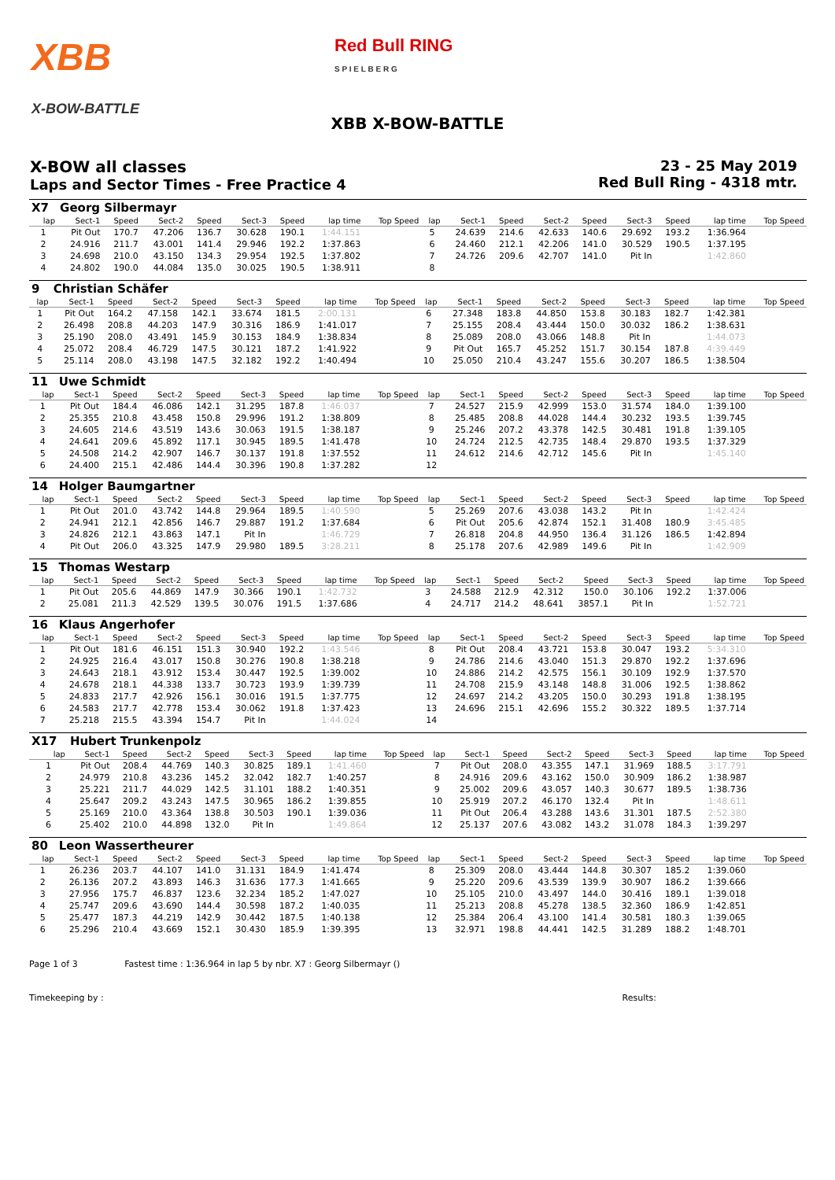XBB
X-BOW-BATTLE
Red Bull RING
S P I E L B E R G
XBB X-BOW-BATTLE
X-BOW all classes
Laps and Sector Times - Free Practice 4
23 - 25 May 2019
Red Bull Ring - 4318 mtr.
| X7 | Georg Silbermayr | | | | | | | | | | | | | | | | |
| lap | Sect-1 | Speed | Sect-2 | Speed | Sect-3 | Speed | lap time | Top Speed | lap | Sect-1 | Speed | Sect-2 | Speed | Sect-3 | Speed | lap time | Top Speed |
| 1 | Pit Out | 170.7 | 47.206 | 136.7 | 30.628 | 190.1 | 1:44.151 | | 5 | 24.639 | 214.6 | 42.633 | 140.6 | 29.692 | 193.2 | 1:36.964 | |
| 2 | 24.916 | 211.7 | 43.001 | 141.4 | 29.946 | 192.2 | 1:37.863 | | 6 | 24.460 | 212.1 | 42.206 | 141.0 | 30.529 | 190.5 | 1:37.195 | |
| 3 | 24.698 | 210.0 | 43.150 | 134.3 | 29.954 | 192.5 | 1:37.802 | | 7 | 24.726 | 209.6 | 42.707 | 141.0 | Pit In | | 1:42.860 | |
| 4 | 24.802 | 190.0 | 44.084 | 135.0 | 30.025 | 190.5 | 1:38.911 | | 8 | | | | | | | | |
| 9 | Christian Schäfer | | | | | | | | | | | | | | | | |
| lap | Sect-1 | Speed | Sect-2 | Speed | Sect-3 | Speed | lap time | Top Speed | lap | Sect-1 | Speed | Sect-2 | Speed | Sect-3 | Speed | lap time | Top Speed |
| 1 | Pit Out | 164.2 | 47.158 | 142.1 | 33.674 | 181.5 | 2:00.131 | | 6 | 27.348 | 183.8 | 44.850 | 153.8 | 30.183 | 182.7 | 1:42.381 | |
| 2 | 26.498 | 208.8 | 44.203 | 147.9 | 30.316 | 186.9 | 1:41.017 | | 7 | 25.155 | 208.4 | 43.444 | 150.0 | 30.032 | 186.2 | 1:38.631 | |
| 3 | 25.190 | 208.0 | 43.491 | 145.9 | 30.153 | 184.9 | 1:38.834 | | 8 | 25.089 | 208.0 | 43.066 | 148.8 | Pit In | | 1:44.073 | |
| 4 | 25.072 | 208.4 | 46.729 | 147.5 | 30.121 | 187.2 | 1:41.922 | | 9 | Pit Out | 165.7 | 45.252 | 151.7 | 30.154 | 187.8 | 4:39.449 | |
| 5 | 25.114 | 208.0 | 43.198 | 147.5 | 32.182 | 192.2 | 1:40.494 | | 10 | 25.050 | 210.4 | 43.247 | 155.6 | 30.207 | 186.5 | 1:38.504 | |
| 11 | Uwe Schmidt | | | | | | | | | | | | | | | | |
| lap | Sect-1 | Speed | Sect-2 | Speed | Sect-3 | Speed | lap time | Top Speed | lap | Sect-1 | Speed | Sect-2 | Speed | Sect-3 | Speed | lap time | Top Speed |
| 1 | Pit Out | 184.4 | 46.086 | 142.1 | 31.295 | 187.8 | 1:46.037 | | 7 | 24.527 | 215.9 | 42.999 | 153.0 | 31.574 | 184.0 | 1:39.100 | |
| 2 | 25.355 | 210.8 | 43.458 | 150.8 | 29.996 | 191.2 | 1:38.809 | | 8 | 25.485 | 208.8 | 44.028 | 144.4 | 30.232 | 193.5 | 1:39.745 | |
| 3 | 24.605 | 214.6 | 43.519 | 143.6 | 30.063 | 191.5 | 1:38.187 | | 9 | 25.246 | 207.2 | 43.378 | 142.5 | 30.481 | 191.8 | 1:39.105 | |
| 4 | 24.641 | 209.6 | 45.892 | 117.1 | 30.945 | 189.5 | 1:41.478 | | 10 | 24.724 | 212.5 | 42.735 | 148.4 | 29.870 | 193.5 | 1:37.329 | |
| 5 | 24.508 | 214.2 | 42.907 | 146.7 | 30.137 | 191.8 | 1:37.552 | | 11 | 24.612 | 214.6 | 42.712 | 145.6 | Pit In | | 1:45.140 | |
| 6 | 24.400 | 215.1 | 42.486 | 144.4 | 30.396 | 190.8 | 1:37.282 | | 12 | | | | | | | | |
| 14 | Holger Baumgartner | | | | | | | | | | | | | | | | |
| lap | Sect-1 | Speed | Sect-2 | Speed | Sect-3 | Speed | lap time | Top Speed | lap | Sect-1 | Speed | Sect-2 | Speed | Sect-3 | Speed | lap time | Top Speed |
| 1 | Pit Out | 201.0 | 43.742 | 144.8 | 29.964 | 189.5 | 1:40.590 | | 5 | 25.269 | 207.6 | 43.038 | 143.2 | Pit In | | 1:42.424 | |
| 2 | 24.941 | 212.1 | 42.856 | 146.7 | 29.887 | 191.2 | 1:37.684 | | 6 | Pit Out | 205.6 | 42.874 | 152.1 | 31.408 | 180.9 | 3:45.485 | |
| 3 | 24.826 | 212.1 | 43.863 | 147.1 | Pit In | | 1:46.729 | | 7 | 26.818 | 204.8 | 44.950 | 136.4 | 31.126 | 186.5 | 1:42.894 | |
| 4 | Pit Out | 206.0 | 43.325 | 147.9 | 29.980 | 189.5 | 3:28.211 | | 8 | 25.178 | 207.6 | 42.989 | 149.6 | Pit In | | 1:42.909 | |
| 15 | Thomas Westarp | | | | | | | | | | | | | | | | |
| lap | Sect-1 | Speed | Sect-2 | Speed | Sect-3 | Speed | lap time | Top Speed | lap | Sect-1 | Speed | Sect-2 | Speed | Sect-3 | Speed | lap time | Top Speed |
| 1 | Pit Out | 205.6 | 44.869 | 147.9 | 30.366 | 190.1 | 1:42.732 | | 3 | 24.588 | 212.9 | 42.312 | 150.0 | 30.106 | 192.2 | 1:37.006 | |
| 2 | 25.081 | 211.3 | 42.529 | 139.5 | 30.076 | 191.5 | 1:37.686 | | 4 | 24.717 | 214.2 | 48.641 | 3857.1 | Pit In | | 1:52.721 | |
| 16 | Klaus Angerhofer | | | | | | | | | | | | | | | | |
| lap | Sect-1 | Speed | Sect-2 | Speed | Sect-3 | Speed | lap time | Top Speed | lap | Sect-1 | Speed | Sect-2 | Speed | Sect-3 | Speed | lap time | Top Speed |
| 1 | Pit Out | 181.6 | 46.151 | 151.3 | 30.940 | 192.2 | 1:43.546 | | 8 | Pit Out | 208.4 | 43.721 | 153.8 | 30.047 | 193.2 | 5:34.310 | |
| 2 | 24.925 | 216.4 | 43.017 | 150.8 | 30.276 | 190.8 | 1:38.218 | | 9 | 24.786 | 214.6 | 43.040 | 151.3 | 29.870 | 192.2 | 1:37.696 | |
| 3 | 24.643 | 218.1 | 43.912 | 153.4 | 30.447 | 192.5 | 1:39.002 | | 10 | 24.886 | 214.2 | 42.575 | 156.1 | 30.109 | 192.9 | 1:37.570 | |
| 4 | 24.678 | 218.1 | 44.338 | 133.7 | 30.723 | 193.9 | 1:39.739 | | 11 | 24.708 | 215.9 | 43.148 | 148.8 | 31.006 | 192.5 | 1:38.862 | |
| 5 | 24.833 | 217.7 | 42.926 | 156.1 | 30.016 | 191.5 | 1:37.775 | | 12 | 24.697 | 214.2 | 43.205 | 150.0 | 30.293 | 191.8 | 1:38.195 | |
| 6 | 24.583 | 217.7 | 42.778 | 153.4 | 30.062 | 191.8 | 1:37.423 | | 13 | 24.696 | 215.1 | 42.696 | 155.2 | 30.322 | 189.5 | 1:37.714 | |
| 7 | 25.218 | 215.5 | 43.394 | 154.7 | Pit In | | 1:44.024 | | 14 | | | | | | | | |
| X17 | Hubert Trunkenpolz | | | | | | | | | | | | | | | | |
| lap | Sect-1 | Speed | Sect-2 | Speed | Sect-3 | Speed | lap time | Top Speed | lap | Sect-1 | Speed | Sect-2 | Speed | Sect-3 | Speed | lap time | Top Speed |
| 1 | Pit Out | 208.4 | 44.769 | 140.3 | 30.825 | 189.1 | 1:41.460 | | 7 | Pit Out | 208.0 | 43.355 | 147.1 | 31.969 | 188.5 | 3:17.791 | |
| 2 | 24.979 | 210.8 | 43.236 | 145.2 | 32.042 | 182.7 | 1:40.257 | | 8 | 24.916 | 209.6 | 43.162 | 150.0 | 30.909 | 186.2 | 1:38.987 | |
| 3 | 25.221 | 211.7 | 44.029 | 142.5 | 31.101 | 188.2 | 1:40.351 | | 9 | 25.002 | 209.6 | 43.057 | 140.3 | 30.677 | 189.5 | 1:38.736 | |
| 4 | 25.647 | 209.2 | 43.243 | 147.5 | 30.965 | 186.2 | 1:39.855 | | 10 | 25.919 | 207.2 | 46.170 | 132.4 | Pit In | | 1:48.611 | |
| 5 | 25.169 | 210.0 | 43.364 | 138.8 | 30.503 | 190.1 | 1:39.036 | | 11 | Pit Out | 206.4 | 43.288 | 143.6 | 31.301 | 187.5 | 2:52.380 | |
| 6 | 25.402 | 210.0 | 44.898 | 132.0 | Pit In | | 1:49.864 | | 12 | 25.137 | 207.6 | 43.082 | 143.2 | 31.078 | 184.3 | 1:39.297 | |
| 80 | Leon Wassertheurer | | | | | | | | | | | | | | | | |
| lap | Sect-1 | Speed | Sect-2 | Speed | Sect-3 | Speed | lap time | Top Speed | lap | Sect-1 | Speed | Sect-2 | Speed | Sect-3 | Speed | lap time | Top Speed |
| 1 | 26.236 | 203.7 | 44.107 | 141.0 | 31.131 | 184.9 | 1:41.474 | | 8 | 25.309 | 208.0 | 43.444 | 144.8 | 30.307 | 185.2 | 1:39.060 | |
| 2 | 26.136 | 207.2 | 43.893 | 146.3 | 31.636 | 177.3 | 1:41.665 | | 9 | 25.220 | 209.6 | 43.539 | 139.9 | 30.907 | 186.2 | 1:39.666 | |
| 3 | 27.956 | 175.7 | 46.837 | 123.6 | 32.234 | 185.2 | 1:47.027 | | 10 | 25.105 | 210.0 | 43.497 | 144.0 | 30.416 | 189.1 | 1:39.018 | |
| 4 | 25.747 | 209.6 | 43.690 | 144.4 | 30.598 | 187.2 | 1:40.035 | | 11 | 25.213 | 208.8 | 45.278 | 138.5 | 32.360 | 186.9 | 1:42.851 | |
| 5 | 25.477 | 187.3 | 44.219 | 142.9 | 30.442 | 187.5 | 1:40.138 | | 12 | 25.384 | 206.4 | 43.100 | 141.4 | 30.581 | 180.3 | 1:39.065 | |
| 6 | 25.296 | 210.4 | 43.669 | 152.1 | 30.430 | 185.9 | 1:39.395 | | 13 | 32.971 | 198.8 | 44.441 | 142.5 | 31.289 | 188.2 | 1:48.701 | |
Page 1 of 3 Fastest time : 1:36.964 in lap 5 by nbr. X7 : Georg Silbermayr ()
Timekeeping by : Results: